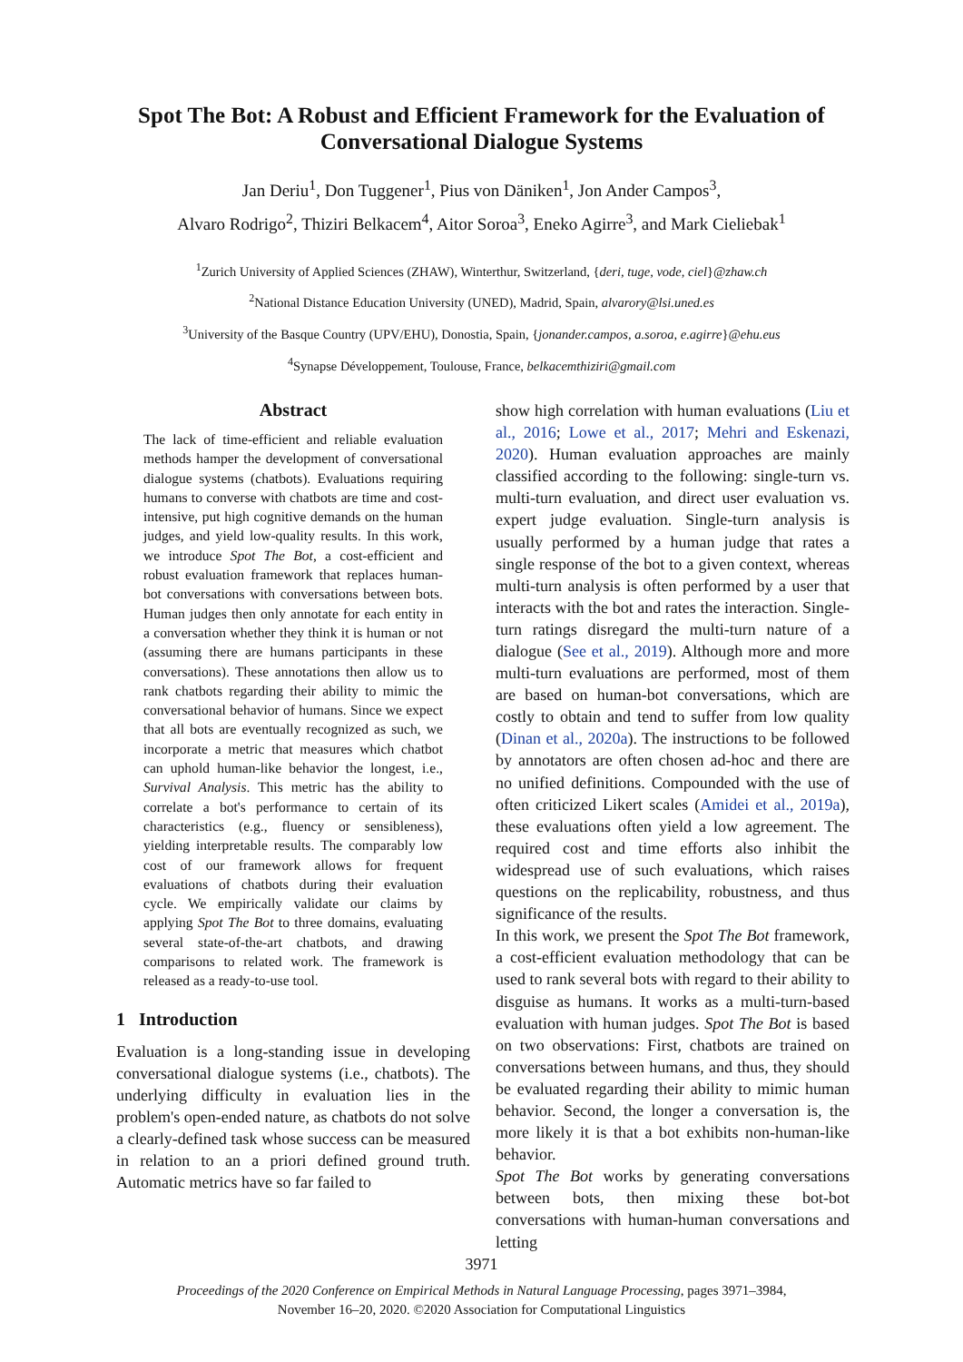Spot The Bot: A Robust and Efficient Framework for the Evaluation of
Conversational Dialogue Systems
Jan Deriu<sup>1</sup>, Don Tuggener<sup>1</sup>, Pius von Däniken<sup>1</sup>, Jon Ander Campos<sup>3</sup>,
Alvaro Rodrigo<sup>2</sup>, Thiziri Belkacem<sup>4</sup>, Aitor Soroa<sup>3</sup>, Eneko Agirre<sup>3</sup>, and Mark Cieliebak<sup>1</sup>
<sup>1</sup> Zurich University of Applied Sciences (ZHAW), Winterthur, Switzerland, {deri, tuge, vode, ciel}@zhaw.ch
<sup>2</sup> National Distance Education University (UNED), Madrid, Spain, alvarory@lsi.uned.es
<sup>3</sup> University of the Basque Country (UPV/EHU), Donostia, Spain, {jonander.campos, a.soroa, e.agirre}@ehu.eus
<sup>4</sup> Synapse Développement, Toulouse, France, belkacemthiziri@gmail.com
Abstract
The lack of time-efficient and reliable evaluation methods hamper the development of conversational dialogue systems (chatbots). Evaluations requiring humans to converse with chatbots are time and cost-intensive, put high cognitive demands on the human judges, and yield low-quality results. In this work, we introduce Spot The Bot, a cost-efficient and robust evaluation framework that replaces human-bot conversations with conversations between bots. Human judges then only annotate for each entity in a conversation whether they think it is human or not (assuming there are humans participants in these conversations). These annotations then allow us to rank chatbots regarding their ability to mimic the conversational behavior of humans. Since we expect that all bots are eventually recognized as such, we incorporate a metric that measures which chatbot can uphold human-like behavior the longest, i.e., Survival Analysis. This metric has the ability to correlate a bot's performance to certain of its characteristics (e.g., fluency or sensibleness), yielding interpretable results. The comparably low cost of our framework allows for frequent evaluations of chatbots during their evaluation cycle. We empirically validate our claims by applying Spot The Bot to three domains, evaluating several state-of-the-art chatbots, and drawing comparisons to related work. The framework is released as a ready-to-use tool.
1 Introduction
Evaluation is a long-standing issue in developing conversational dialogue systems (i.e., chatbots). The underlying difficulty in evaluation lies in the problem's open-ended nature, as chatbots do not solve a clearly-defined task whose success can be measured in relation to an a priori defined ground truth. Automatic metrics have so far failed to
show high correlation with human evaluations (Liu et al., 2016; Lowe et al., 2017; Mehri and Eskenazi, 2020). Human evaluation approaches are mainly classified according to the following: single-turn vs. multi-turn evaluation, and direct user evaluation vs. expert judge evaluation. Single-turn analysis is usually performed by a human judge that rates a single response of the bot to a given context, whereas multi-turn analysis is often performed by a user that interacts with the bot and rates the interaction. Single-turn ratings disregard the multi-turn nature of a dialogue (See et al., 2019). Although more and more multi-turn evaluations are performed, most of them are based on human-bot conversations, which are costly to obtain and tend to suffer from low quality (Dinan et al., 2020a). The instructions to be followed by annotators are often chosen ad-hoc and there are no unified definitions. Compounded with the use of often criticized Likert scales (Amidei et al., 2019a), these evaluations often yield a low agreement. The required cost and time efforts also inhibit the widespread use of such evaluations, which raises questions on the replicability, robustness, and thus significance of the results.
In this work, we present the Spot The Bot framework, a cost-efficient evaluation methodology that can be used to rank several bots with regard to their ability to disguise as humans. It works as a multi-turn-based evaluation with human judges. Spot The Bot is based on two observations: First, chatbots are trained on conversations between humans, and thus, they should be evaluated regarding their ability to mimic human behavior. Second, the longer a conversation is, the more likely it is that a bot exhibits non-human-like behavior.
Spot The Bot works by generating conversations between bots, then mixing these bot-bot conversations with human-human conversations and letting
3971
Proceedings of the 2020 Conference on Empirical Methods in Natural Language Processing, pages 3971–3984,
November 16–20, 2020. ©2020 Association for Computational Linguistics